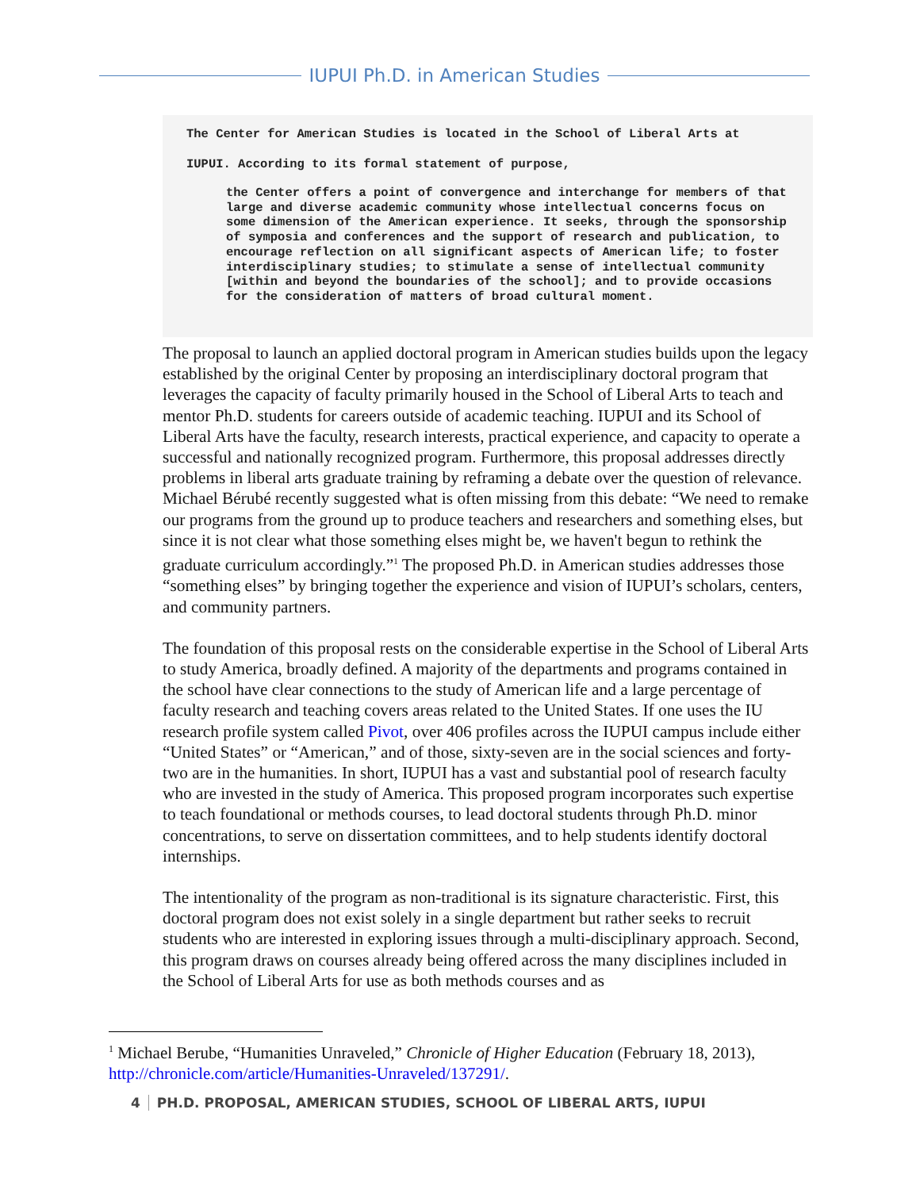IUPUI Ph.D. in American Studies
The Center for American Studies is located in the School of Liberal Arts at
IUPUI. According to its formal statement of purpose,
the Center offers a point of convergence and interchange for members of that large and diverse academic community whose intellectual concerns focus on some dimension of the American experience. It seeks, through the sponsorship of symposia and conferences and the support of research and publication, to encourage reflection on all significant aspects of American life; to foster interdisciplinary studies; to stimulate a sense of intellectual community [within and beyond the boundaries of the school]; and to provide occasions for the consideration of matters of broad cultural moment.
The proposal to launch an applied doctoral program in American studies builds upon the legacy established by the original Center by proposing an interdisciplinary doctoral program that leverages the capacity of faculty primarily housed in the School of Liberal Arts to teach and mentor Ph.D. students for careers outside of academic teaching. IUPUI and its School of Liberal Arts have the faculty, research interests, practical experience, and capacity to operate a successful and nationally recognized program. Furthermore, this proposal addresses directly problems in liberal arts graduate training by reframing a debate over the question of relevance. Michael Bérubé recently suggested what is often missing from this debate: “We need to remake our programs from the ground up to produce teachers and researchers and something elses, but since it is not clear what those something elses might be, we haven't begun to rethink the graduate curriculum accordingly.”<sup>1</sup> The proposed Ph.D. in American studies addresses those “something elses” by bringing together the experience and vision of IUPUI’s scholars, centers, and community partners.
The foundation of this proposal rests on the considerable expertise in the School of Liberal Arts to study America, broadly defined. A majority of the departments and programs contained in the school have clear connections to the study of American life and a large percentage of faculty research and teaching covers areas related to the United States. If one uses the IU research profile system called Pivot, over 406 profiles across the IUPUI campus include either “United States” or “American,” and of those, sixty-seven are in the social sciences and forty-two are in the humanities. In short, IUPUI has a vast and substantial pool of research faculty who are invested in the study of America. This proposed program incorporates such expertise to teach foundational or methods courses, to lead doctoral students through Ph.D. minor concentrations, to serve on dissertation committees, and to help students identify doctoral internships.
The intentionality of the program as non-traditional is its signature characteristic. First, this doctoral program does not exist solely in a single department but rather seeks to recruit students who are interested in exploring issues through a multi-disciplinary approach. Second, this program draws on courses already being offered across the many disciplines included in the School of Liberal Arts for use as both methods courses and as
<sup>1</sup> Michael Berube, “Humanities Unraveled,” Chronicle of Higher Education (February 18, 2013), http://chronicle.com/article/Humanities-Unraveled/137291/.
4 PH.D. PROPOSAL, AMERICAN STUDIES, SCHOOL OF LIBERAL ARTS, IUPUI